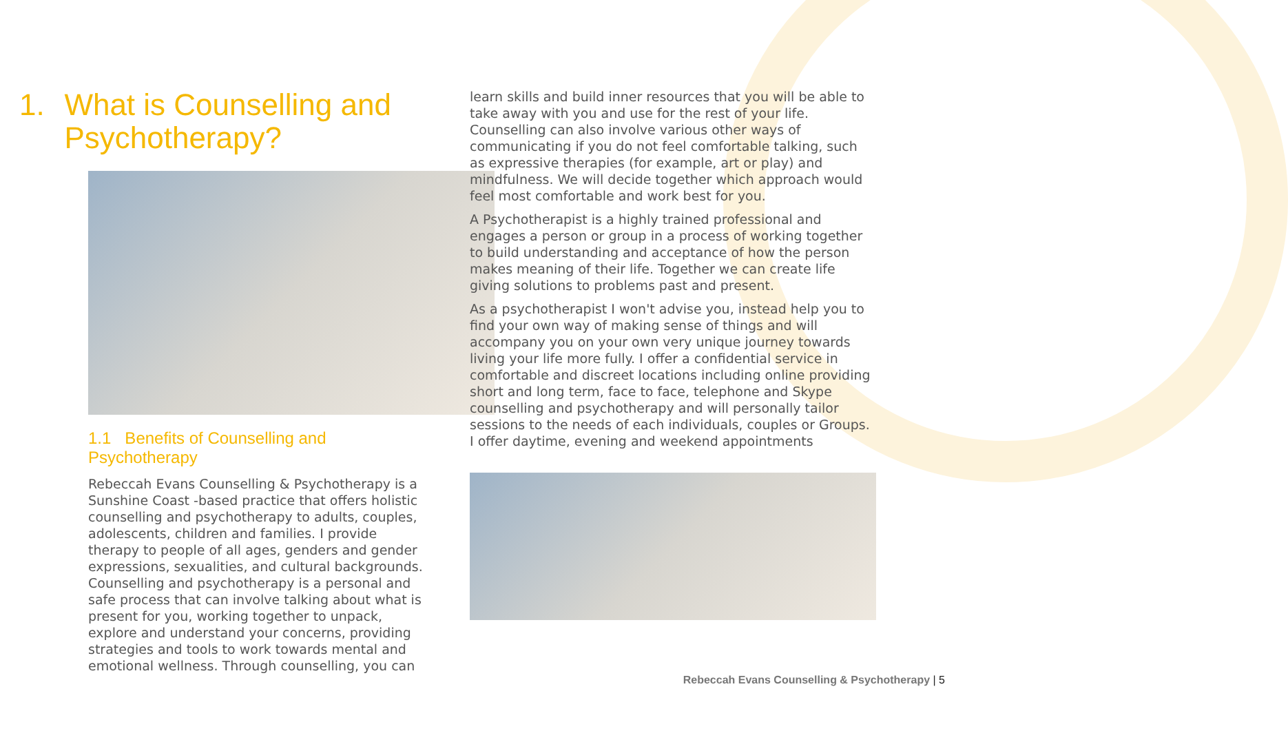1. What is Counselling and Psychotherapy?
1.1 Benefits of Counselling and Psychotherapy
Rebeccah Evans Counselling & Psychotherapy is a Sunshine Coast -based practice that offers holistic counselling and psychotherapy to adults, couples, adolescents, children and families. I provide therapy to people of all ages, genders and gender expressions, sexualities, and cultural backgrounds. Counselling and psychotherapy is a personal and safe process that can involve talking about what is present for you, working together to unpack, explore and understand your concerns, providing strategies and tools to work towards mental and emotional wellness. Through counselling, you can
learn skills and build inner resources that you will be able to take away with you and use for the rest of your life. Counselling can also involve various other ways of communicating if you do not feel comfortable talking, such as expressive therapies (for example, art or play) and mindfulness. We will decide together which approach would feel most comfortable and work best for you.
A Psychotherapist is a highly trained professional and engages a person or group in a process of working together to build understanding and acceptance of how the person makes meaning of their life. Together we can create life giving solutions to problems past and present.
As a psychotherapist I won't advise you, instead help you to find your own way of making sense of things and will accompany you on your own very unique journey towards living your life more fully. I offer a confidential service in comfortable and discreet locations including online providing short and long term, face to face, telephone and Skype counselling and psychotherapy and will personally tailor sessions to the needs of each individuals, couples or Groups. I offer daytime, evening and weekend appointments
Rebeccah Evans Counselling & Psychotherapy | 5